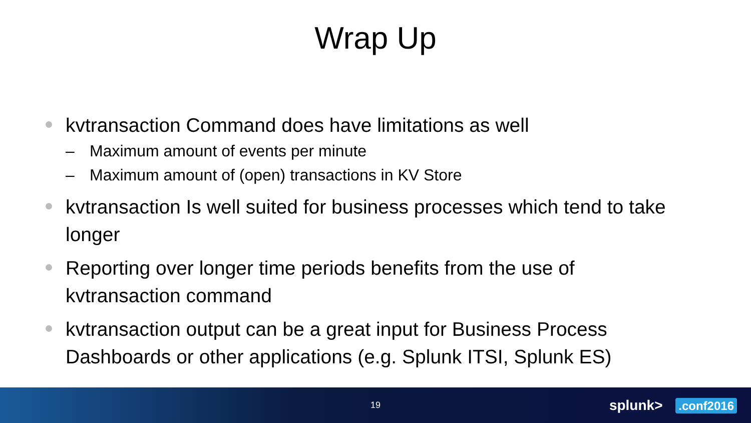Wrap Up
kvtransaction Command does have limitations as well
– Maximum amount of events per minute
– Maximum amount of (open) transactions in KV Store
kvtransaction Is well suited for business processes which tend to take longer
Reporting over longer time periods benefits from the use of kvtransaction command
kvtransaction output can be a great input for Business Process Dashboards or other applications (e.g. Splunk ITSI, Splunk ES)
19 splunk> .conf2016